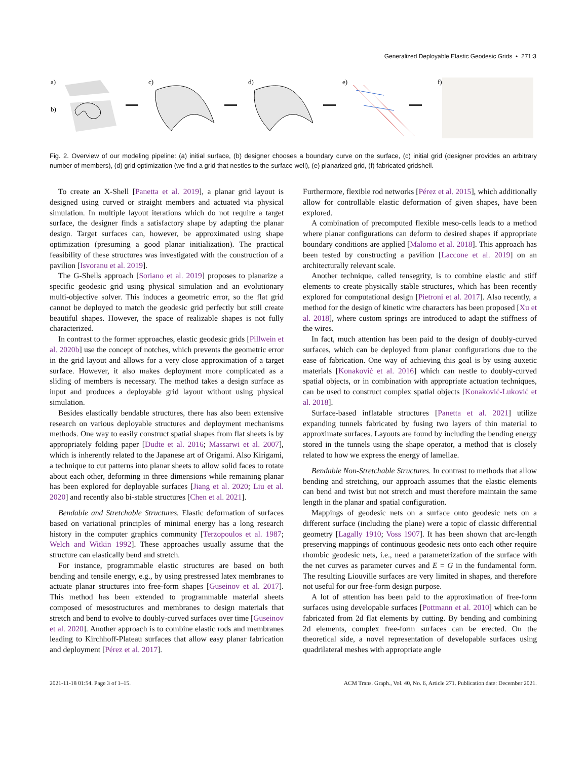Generalized Deployable Elastic Geodesic Grids • 271:3
a)
b)
c)
d)
e)
f)
Fig. 2. Overview of our modeling pipeline: (a) initial surface, (b) designer chooses a boundary curve on the surface, (c) initial grid (designer provides an arbitrary number of members), (d) grid optimization (we find a grid that nestles to the surface well), (e) planarized grid, (f) fabricated gridshell.
To create an X-Shell [Panetta et al. 2019], a planar grid layout is designed using curved or straight members and actuated via physical simulation. In multiple layout iterations which do not require a target surface, the designer finds a satisfactory shape by adapting the planar design. Target surfaces can, however, be approximated using shape optimization (presuming a good planar initialization). The practical feasibility of these structures was investigated with the construction of a pavilion [Isvoranu et al. 2019].
The G-Shells approach [Soriano et al. 2019] proposes to planarize a specific geodesic grid using physical simulation and an evolutionary multi-objective solver. This induces a geometric error, so the flat grid cannot be deployed to match the geodesic grid perfectly but still create beautiful shapes. However, the space of realizable shapes is not fully characterized.
In contrast to the former approaches, elastic geodesic grids [Pillwein et al. 2020b] use the concept of notches, which prevents the geometric error in the grid layout and allows for a very close approximation of a target surface. However, it also makes deployment more complicated as a sliding of members is necessary. The method takes a design surface as input and produces a deployable grid layout without using physical simulation.
Besides elastically bendable structures, there has also been extensive research on various deployable structures and deployment mechanisms methods. One way to easily construct spatial shapes from flat sheets is by appropriately folding paper [Dudte et al. 2016; Massarwi et al. 2007], which is inherently related to the Japanese art of Origami. Also Kirigami, a technique to cut patterns into planar sheets to allow solid faces to rotate about each other, deforming in three dimensions while remaining planar has been explored for deployable surfaces [Jiang et al. 2020; Liu et al. 2020] and recently also bi-stable structures [Chen et al. 2021].
Bendable and Stretchable Structures. Elastic deformation of surfaces based on variational principles of minimal energy has a long research history in the computer graphics community [Terzopoulos et al. 1987; Welch and Witkin 1992]. These approaches usually assume that the structure can elastically bend and stretch.
For instance, programmable elastic structures are based on both bending and tensile energy, e.g., by using prestressed latex membranes to actuate planar structures into free-form shapes [Guseinov et al. 2017]. This method has been extended to programmable material sheets composed of mesostructures and membranes to design materials that stretch and bend to evolve to doubly-curved surfaces over time [Guseinov et al. 2020]. Another approach is to combine elastic rods and membranes leading to Kirchhoff-Plateau surfaces that allow easy planar fabrication and deployment [Pérez et al. 2017].
Furthermore, flexible rod networks [Pérez et al. 2015], which additionally allow for controllable elastic deformation of given shapes, have been explored.
A combination of precomputed flexible meso-cells leads to a method where planar configurations can deform to desired shapes if appropriate boundary conditions are applied [Malomo et al. 2018]. This approach has been tested by constructing a pavilion [Laccone et al. 2019] on an architecturally relevant scale.
Another technique, called tensegrity, is to combine elastic and stiff elements to create physically stable structures, which has been recently explored for computational design [Pietroni et al. 2017]. Also recently, a method for the design of kinetic wire characters has been proposed [Xu et al. 2018], where custom springs are introduced to adapt the stiffness of the wires.
In fact, much attention has been paid to the design of doubly-curved surfaces, which can be deployed from planar configurations due to the ease of fabrication. One way of achieving this goal is by using auxetic materials [Konaković et al. 2016] which can nestle to doubly-curved spatial objects, or in combination with appropriate actuation techniques, can be used to construct complex spatial objects [Konaković-Luković et al. 2018].
Surface-based inflatable structures [Panetta et al. 2021] utilize expanding tunnels fabricated by fusing two layers of thin material to approximate surfaces. Layouts are found by including the bending energy stored in the tunnels using the shape operator, a method that is closely related to how we express the energy of lamellae.
Bendable Non-Stretchable Structures. In contrast to methods that allow bending and stretching, our approach assumes that the elastic elements can bend and twist but not stretch and must therefore maintain the same length in the planar and spatial configuration.
Mappings of geodesic nets on a surface onto geodesic nets on a different surface (including the plane) were a topic of classic differential geometry [Lagally 1910; Voss 1907]. It has been shown that arc-length preserving mappings of continuous geodesic nets onto each other require rhombic geodesic nets, i.e., need a parameterization of the surface with the net curves as parameter curves and E = G in the fundamental form. The resulting Liouville surfaces are very limited in shapes, and therefore not useful for our free-form design purpose.
A lot of attention has been paid to the approximation of free-form surfaces using developable surfaces [Pottmann et al. 2010] which can be fabricated from 2d flat elements by cutting. By bending and combining 2d elements, complex free-form surfaces can be erected. On the theoretical side, a novel representation of developable surfaces using quadrilateral meshes with appropriate angle
2021-11-18 01:54. Page 3 of 1–15. ACM Trans. Graph., Vol. 40, No. 6, Article 271. Publication date: December 2021.